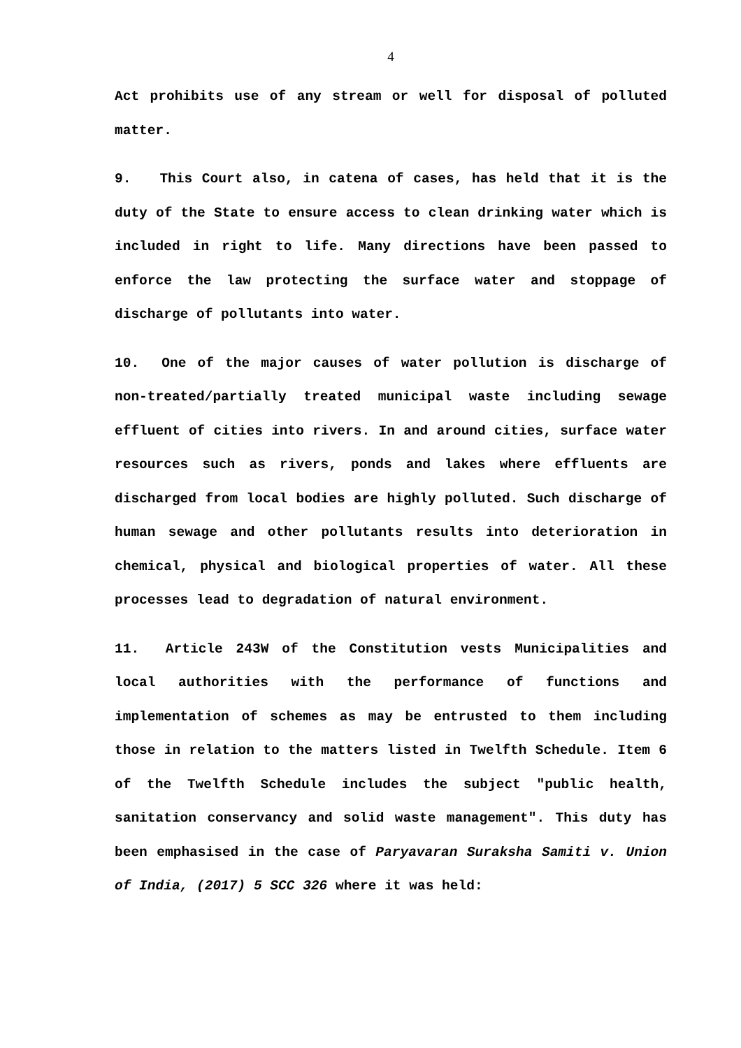4
Act prohibits use of any stream or well for disposal of polluted matter.
9. This Court also, in catena of cases, has held that it is the duty of the State to ensure access to clean drinking water which is included in right to life. Many directions have been passed to enforce the law protecting the surface water and stoppage of discharge of pollutants into water.
10. One of the major causes of water pollution is discharge of non-treated/partially treated municipal waste including sewage effluent of cities into rivers. In and around cities, surface water resources such as rivers, ponds and lakes where effluents are discharged from local bodies are highly polluted. Such discharge of human sewage and other pollutants results into deterioration in chemical, physical and biological properties of water. All these processes lead to degradation of natural environment.
11. Article 243W of the Constitution vests Municipalities and local authorities with the performance of functions and implementation of schemes as may be entrusted to them including those in relation to the matters listed in Twelfth Schedule. Item 6 of the Twelfth Schedule includes the subject "public health, sanitation conservancy and solid waste management". This duty has been emphasised in the case of Paryavaran Suraksha Samiti v. Union of India, (2017) 5 SCC 326 where it was held: